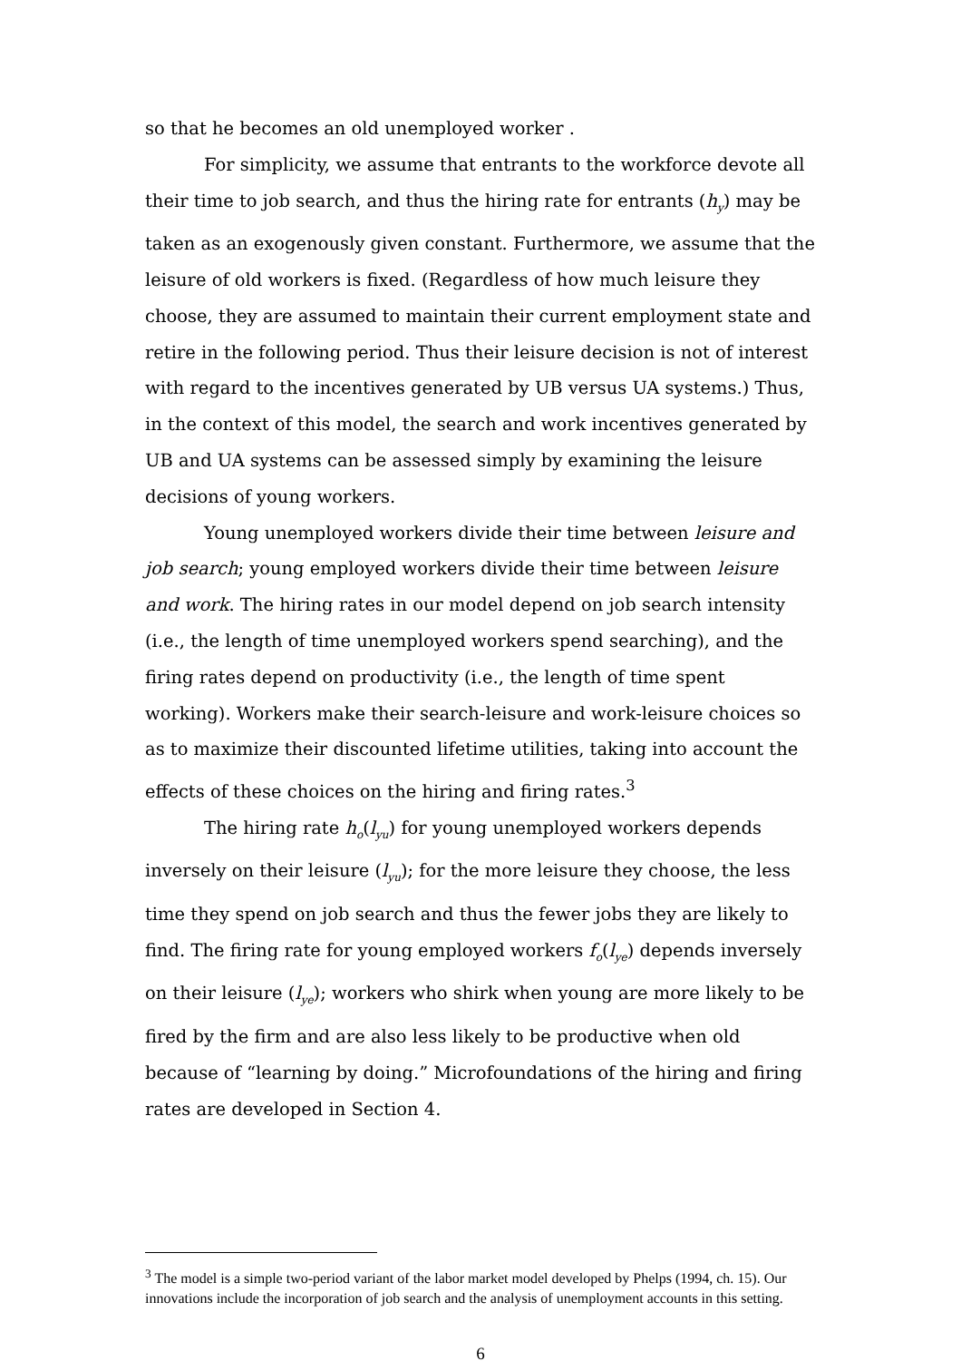so that he becomes an old unemployed worker .
For simplicity, we assume that entrants to the workforce devote all their time to job search, and thus the hiring rate for entrants (h<sub>y</sub>) may be taken as an exogenously given constant. Furthermore, we assume that the leisure of old workers is fixed. (Regardless of how much leisure they choose, they are assumed to maintain their current employment state and retire in the following period. Thus their leisure decision is not of interest with regard to the incentives generated by UB versus UA systems.) Thus, in the context of this model, the search and work incentives generated by UB and UA systems can be assessed simply by examining the leisure decisions of young workers.
Young unemployed workers divide their time between leisure and job search; young employed workers divide their time between leisure and work. The hiring rates in our model depend on job search intensity (i.e., the length of time unemployed workers spend searching), and the firing rates depend on productivity (i.e., the length of time spent working). Workers make their search-leisure and work-leisure choices so as to maximize their discounted lifetime utilities, taking into account the effects of these choices on the hiring and firing rates.<sup>3</sup>
The hiring rate h<sub>o</sub>(l<sub>yu</sub>) for young unemployed workers depends inversely on their leisure (l<sub>yu</sub>); for the more leisure they choose, the less time they spend on job search and thus the fewer jobs they are likely to find. The firing rate for young employed workers f<sub>o</sub>(l<sub>ye</sub>) depends inversely on their leisure (l<sub>ye</sub>); workers who shirk when young are more likely to be fired by the firm and are also less likely to be productive when old because of “learning by doing.” Microfoundations of the hiring and firing rates are developed in Section 4.
<sup>3</sup> The model is a simple two-period variant of the labor market model developed by Phelps (1994, ch. 15). Our innovations include the incorporation of job search and the analysis of unemployment accounts in this setting.
6